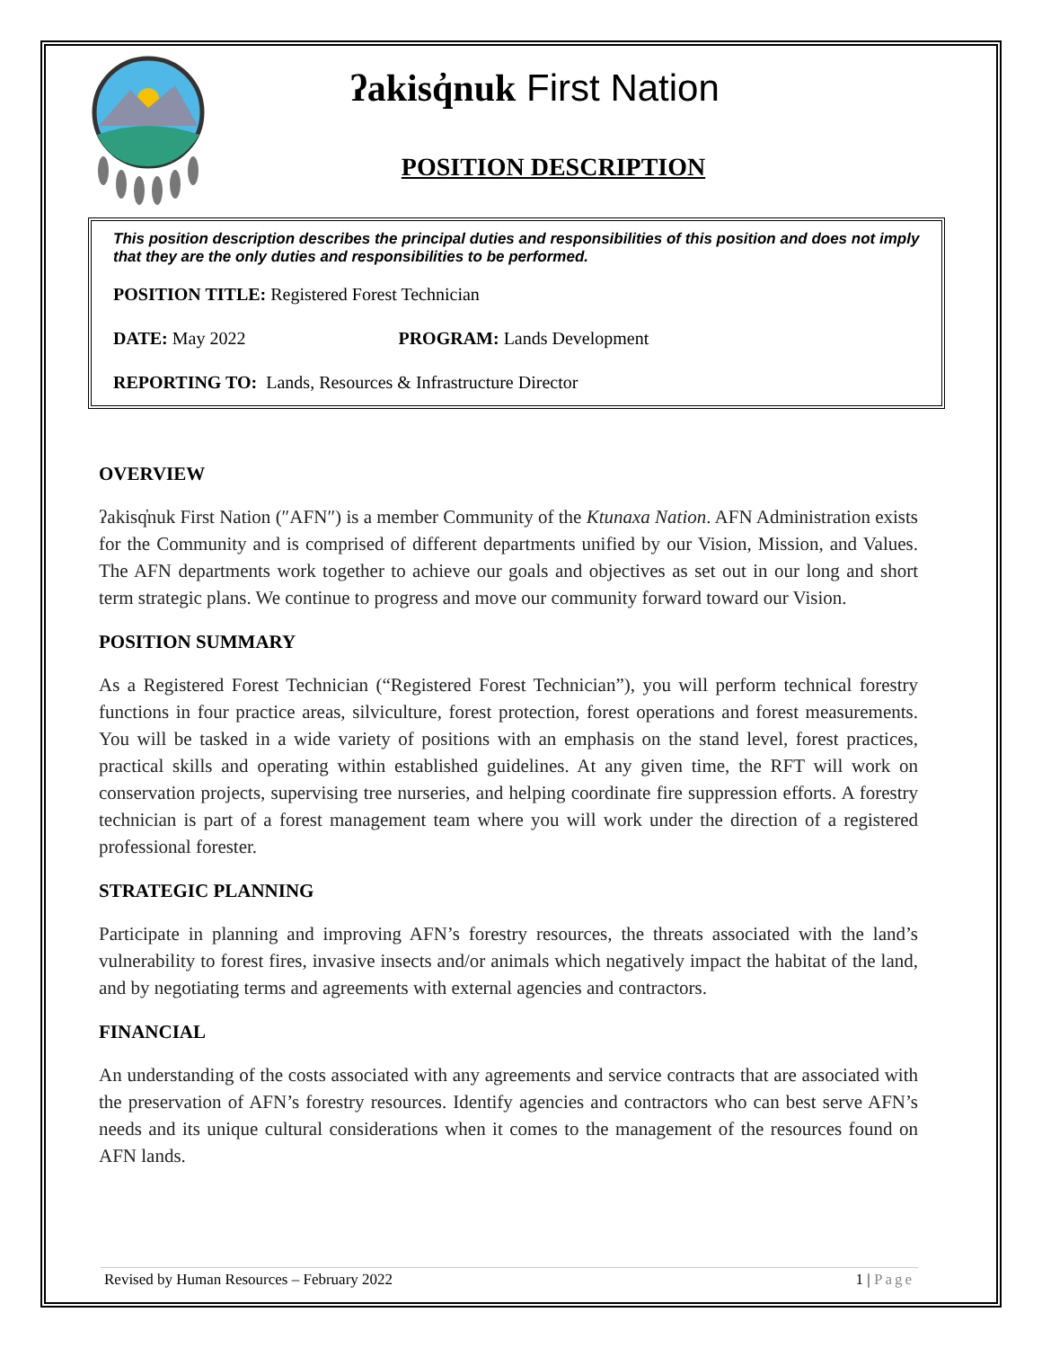ʔakisq̓nuk First Nation
POSITION DESCRIPTION
This position description describes the principal duties and responsibilities of this position and does not imply that they are the only duties and responsibilities to be performed.
POSITION TITLE: Registered Forest Technician
DATE: May 2022 PROGRAM: Lands Development
REPORTING TO: Lands, Resources & Infrastructure Director
OVERVIEW
ʔakisq̓nuk First Nation (″AFN″) is a member Community of the Ktunaxa Nation. AFN Administration exists for the Community and is comprised of different departments unified by our Vision, Mission, and Values. The AFN departments work together to achieve our goals and objectives as set out in our long and short term strategic plans. We continue to progress and move our community forward toward our Vision.
POSITION SUMMARY
As a Registered Forest Technician (“Registered Forest Technician”), you will perform technical forestry functions in four practice areas, silviculture, forest protection, forest operations and forest measurements. You will be tasked in a wide variety of positions with an emphasis on the stand level, forest practices, practical skills and operating within established guidelines. At any given time, the RFT will work on conservation projects, supervising tree nurseries, and helping coordinate fire suppression efforts. A forestry technician is part of a forest management team where you will work under the direction of a registered professional forester.
STRATEGIC PLANNING
Participate in planning and improving AFN’s forestry resources, the threats associated with the land’s vulnerability to forest fires, invasive insects and/or animals which negatively impact the habitat of the land, and by negotiating terms and agreements with external agencies and contractors.
FINANCIAL
An understanding of the costs associated with any agreements and service contracts that are associated with the preservation of AFN’s forestry resources. Identify agencies and contractors who can best serve AFN’s needs and its unique cultural considerations when it comes to the management of the resources found on AFN lands.
Revised by Human Resources – February 2022 1 | Page